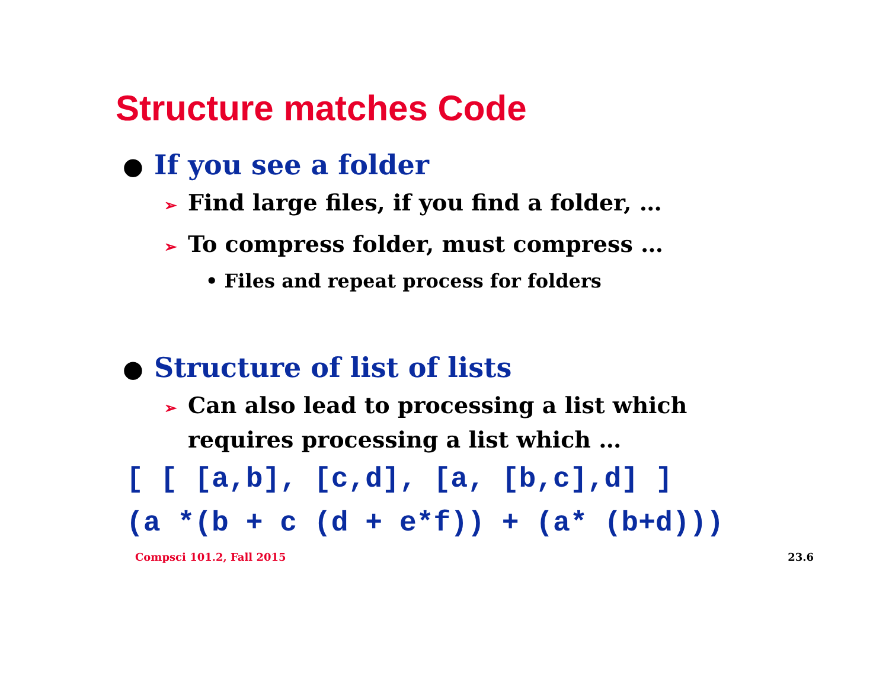Structure matches Code
● If you see a folder
➢ Find large files, if you find a folder, …
➢ To compress folder, must compress …
• Files and repeat process for folders
● Structure of list of lists
➢ Can also lead to processing a list which requires processing a list which …
[ [ [a,b], [c,d], [a, [b,c],d] ]
(a *(b + c (d + e*f)) + (a* (b+d)))
Compsci 101.2, Fall 2015 23.6